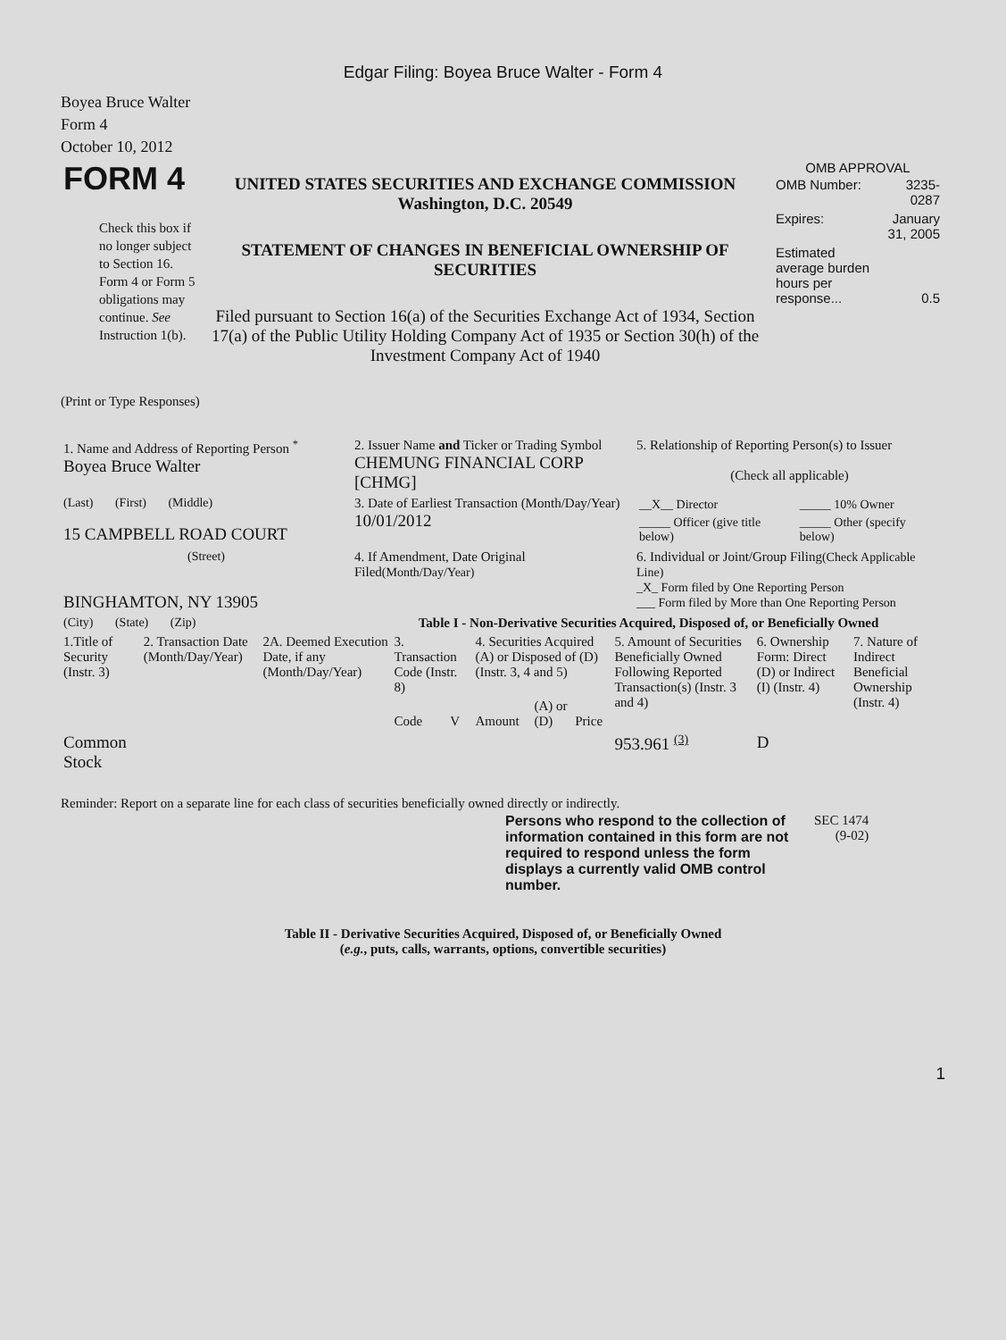Edgar Filing: Boyea Bruce Walter - Form 4
Boyea Bruce Walter
Form 4
October 10, 2012
| FORM 4 Check this box if no longer subject to Section 16. Form 4 or Form 5 obligations may continue. See Instruction 1(b). | UNITED STATES SECURITIES AND EXCHANGE COMMISSION Washington, D.C. 20549 STATEMENT OF CHANGES IN BENEFICIAL OWNERSHIP OF SECURITIES Filed pursuant to Section 16(a) of the Securities Exchange Act of 1934, Section 17(a) of the Public Utility Holding Company Act of 1935 or Section 30(h) of the Investment Company Act of 1940 | OMB APPROVAL / OMB Number: / 3235-0287 / / Expires: / January 31, 2005 / / Estimated average burden hours per response... / 0.5 / |
(Print or Type Responses)
| 1. Name and Address of Reporting Person <sup>*</sup> Boyea Bruce Walter | 2. Issuer Name and Ticker or Trading Symbol CHEMUNG FINANCIAL CORP [CHMG] | 5. Relationship of Reporting Person(s) to Issuer (Check all applicable) |
| (Last) (First) (Middle) 15 CAMPBELL ROAD COURT | 3. Date of Earliest Transaction (Month/Day/Year) 10/01/2012 | / __X__ Director / _____ 10% Owner / / _____ Officer (give title below) / _____ Other (specify below) / |
| (Street) BINGHAMTON, NY 13905 | 4. If Amendment, Date Original Filed (Month/Day/Year) | 6. Individual or Joint/Group Filing (Check Applicable Line) _X_ Form filed by One Reporting Person ___ Form filed by More than One Reporting Person |
| (City) (State) (Zip) | Table I - Non-Derivative Securities Acquired, Disposed of, or Beneficially Owned | |
| 1.Title of Security (Instr. 3) | 2. Transaction Date (Month/Day/Year) | 2A. Deemed Execution Date, if any (Month/Day/Year) | 3. Transaction Code (Instr. 8) | | 4. Securities Acquired (A) or Disposed of (D) (Instr. 3, 4 and 5) | | | 5. Amount of Securities Beneficially Owned Following Reported Transaction(s) (Instr. 3 and 4) | 6. Ownership Form: Direct (D) or Indirect (I) (Instr. 4) | 7. Nature of Indirect Beneficial Ownership (Instr. 4) |
| --- | --- | --- | --- | --- | --- | --- | --- | --- | --- | --- |
| | | | Code | V | Amount | (A) or (D) | Price | | | |
| Common Stock | | | | | | | | 953.961 <sup>(3)</sup> | D | |
Reminder: Report on a separate line for each class of securities beneficially owned directly or indirectly.
| Persons who respond to the collection of information contained in this form are not required to respond unless the form displays a currently valid OMB control number. | SEC 1474 (9-02) |
Table II - Derivative Securities Acquired, Disposed of, or Beneficially Owned
(e.g., puts, calls, warrants, options, convertible securities)
1